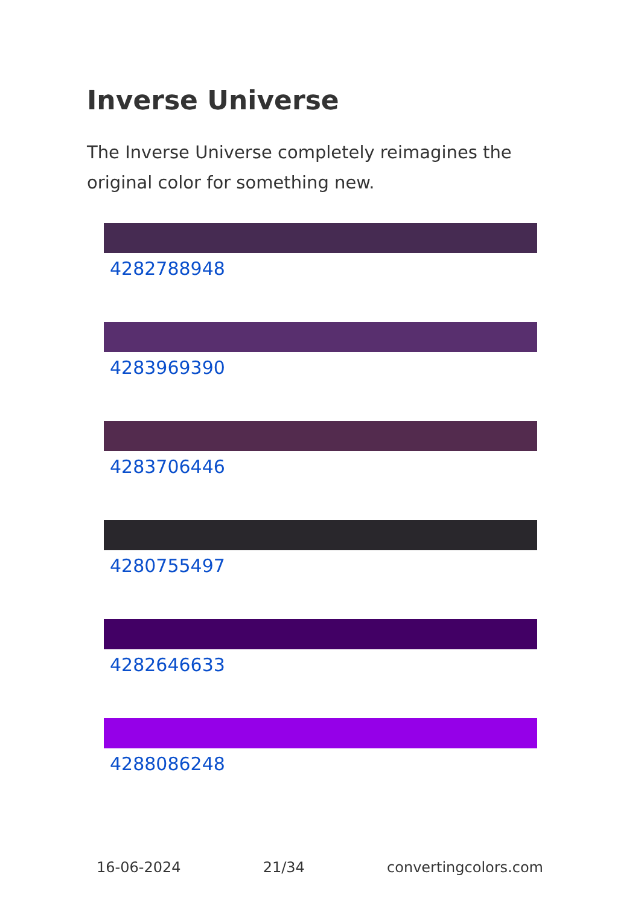Inverse Universe
The Inverse Universe completely reimagines the original color for something new.
4282788948
4283969390
4283706446
4280755497
4282646633
4288086248
16-06-2024 21/34 convertingcolors.com